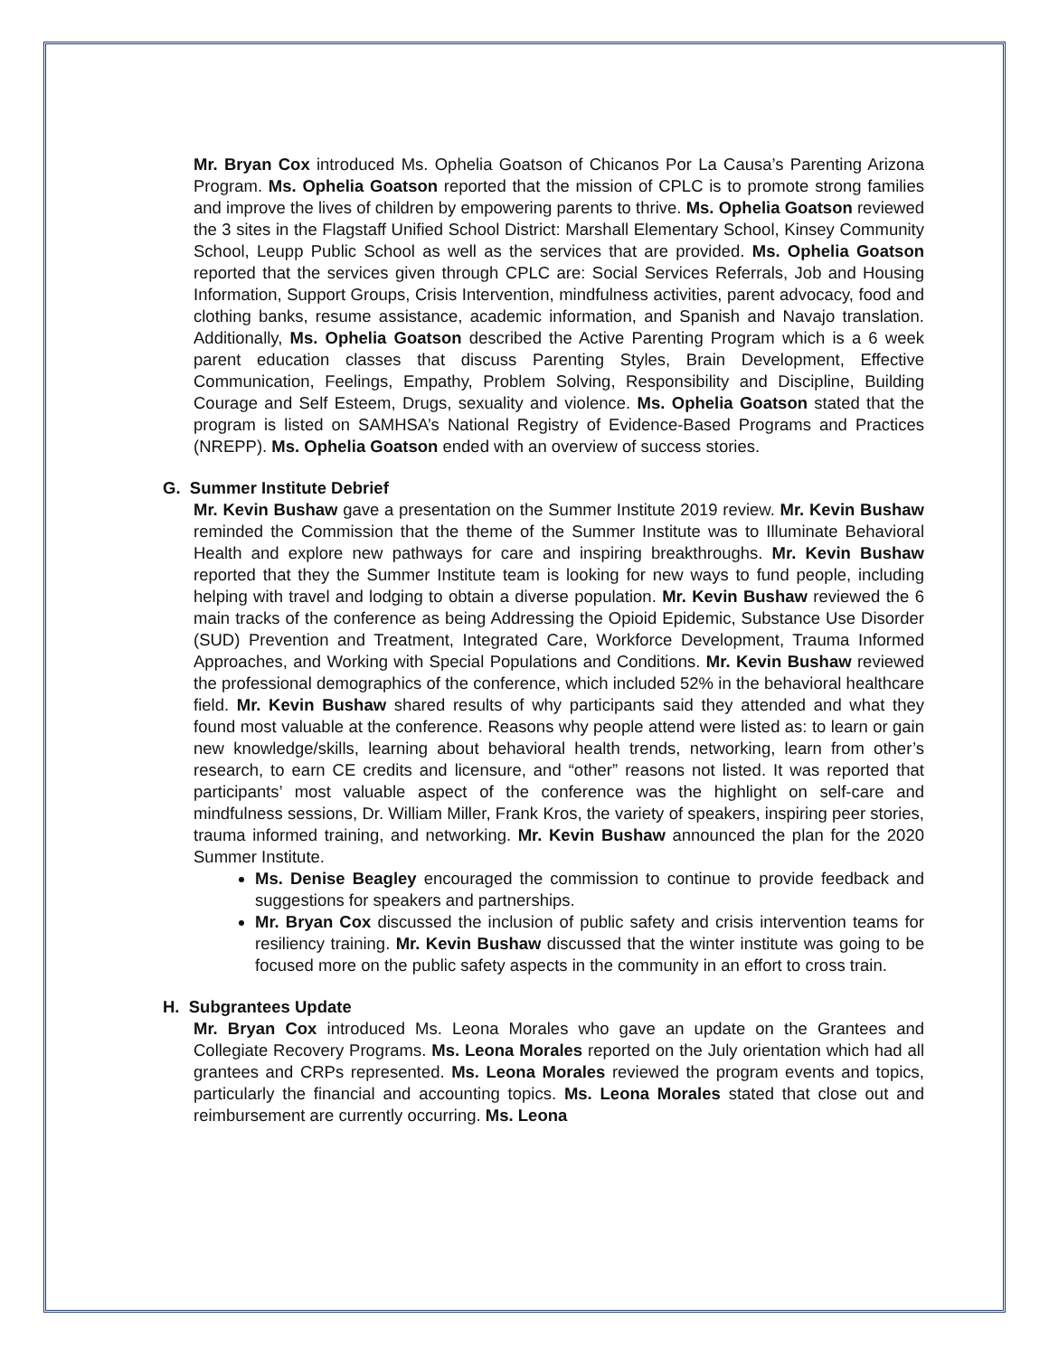Mr. Bryan Cox introduced Ms. Ophelia Goatson of Chicanos Por La Causa’s Parenting Arizona Program. Ms. Ophelia Goatson reported that the mission of CPLC is to promote strong families and improve the lives of children by empowering parents to thrive. Ms. Ophelia Goatson reviewed the 3 sites in the Flagstaff Unified School District: Marshall Elementary School, Kinsey Community School, Leupp Public School as well as the services that are provided. Ms. Ophelia Goatson reported that the services given through CPLC are: Social Services Referrals, Job and Housing Information, Support Groups, Crisis Intervention, mindfulness activities, parent advocacy, food and clothing banks, resume assistance, academic information, and Spanish and Navajo translation. Additionally, Ms. Ophelia Goatson described the Active Parenting Program which is a 6 week parent education classes that discuss Parenting Styles, Brain Development, Effective Communication, Feelings, Empathy, Problem Solving, Responsibility and Discipline, Building Courage and Self Esteem, Drugs, sexuality and violence. Ms. Ophelia Goatson stated that the program is listed on SAMHSA’s National Registry of Evidence-Based Programs and Practices (NREPP). Ms. Ophelia Goatson ended with an overview of success stories.
G. Summer Institute Debrief
Mr. Kevin Bushaw gave a presentation on the Summer Institute 2019 review. Mr. Kevin Bushaw reminded the Commission that the theme of the Summer Institute was to Illuminate Behavioral Health and explore new pathways for care and inspiring breakthroughs. Mr. Kevin Bushaw reported that they the Summer Institute team is looking for new ways to fund people, including helping with travel and lodging to obtain a diverse population. Mr. Kevin Bushaw reviewed the 6 main tracks of the conference as being Addressing the Opioid Epidemic, Substance Use Disorder (SUD) Prevention and Treatment, Integrated Care, Workforce Development, Trauma Informed Approaches, and Working with Special Populations and Conditions. Mr. Kevin Bushaw reviewed the professional demographics of the conference, which included 52% in the behavioral healthcare field. Mr. Kevin Bushaw shared results of why participants said they attended and what they found most valuable at the conference. Reasons why people attend were listed as: to learn or gain new knowledge/skills, learning about behavioral health trends, networking, learn from other’s research, to earn CE credits and licensure, and “other” reasons not listed. It was reported that participants’ most valuable aspect of the conference was the highlight on self-care and mindfulness sessions, Dr. William Miller, Frank Kros, the variety of speakers, inspiring peer stories, trauma informed training, and networking. Mr. Kevin Bushaw announced the plan for the 2020 Summer Institute.
Ms. Denise Beagley encouraged the commission to continue to provide feedback and suggestions for speakers and partnerships.
Mr. Bryan Cox discussed the inclusion of public safety and crisis intervention teams for resiliency training. Mr. Kevin Bushaw discussed that the winter institute was going to be focused more on the public safety aspects in the community in an effort to cross train.
H. Subgrantees Update
Mr. Bryan Cox introduced Ms. Leona Morales who gave an update on the Grantees and Collegiate Recovery Programs. Ms. Leona Morales reported on the July orientation which had all grantees and CRPs represented. Ms. Leona Morales reviewed the program events and topics, particularly the financial and accounting topics. Ms. Leona Morales stated that close out and reimbursement are currently occurring. Ms. Leona